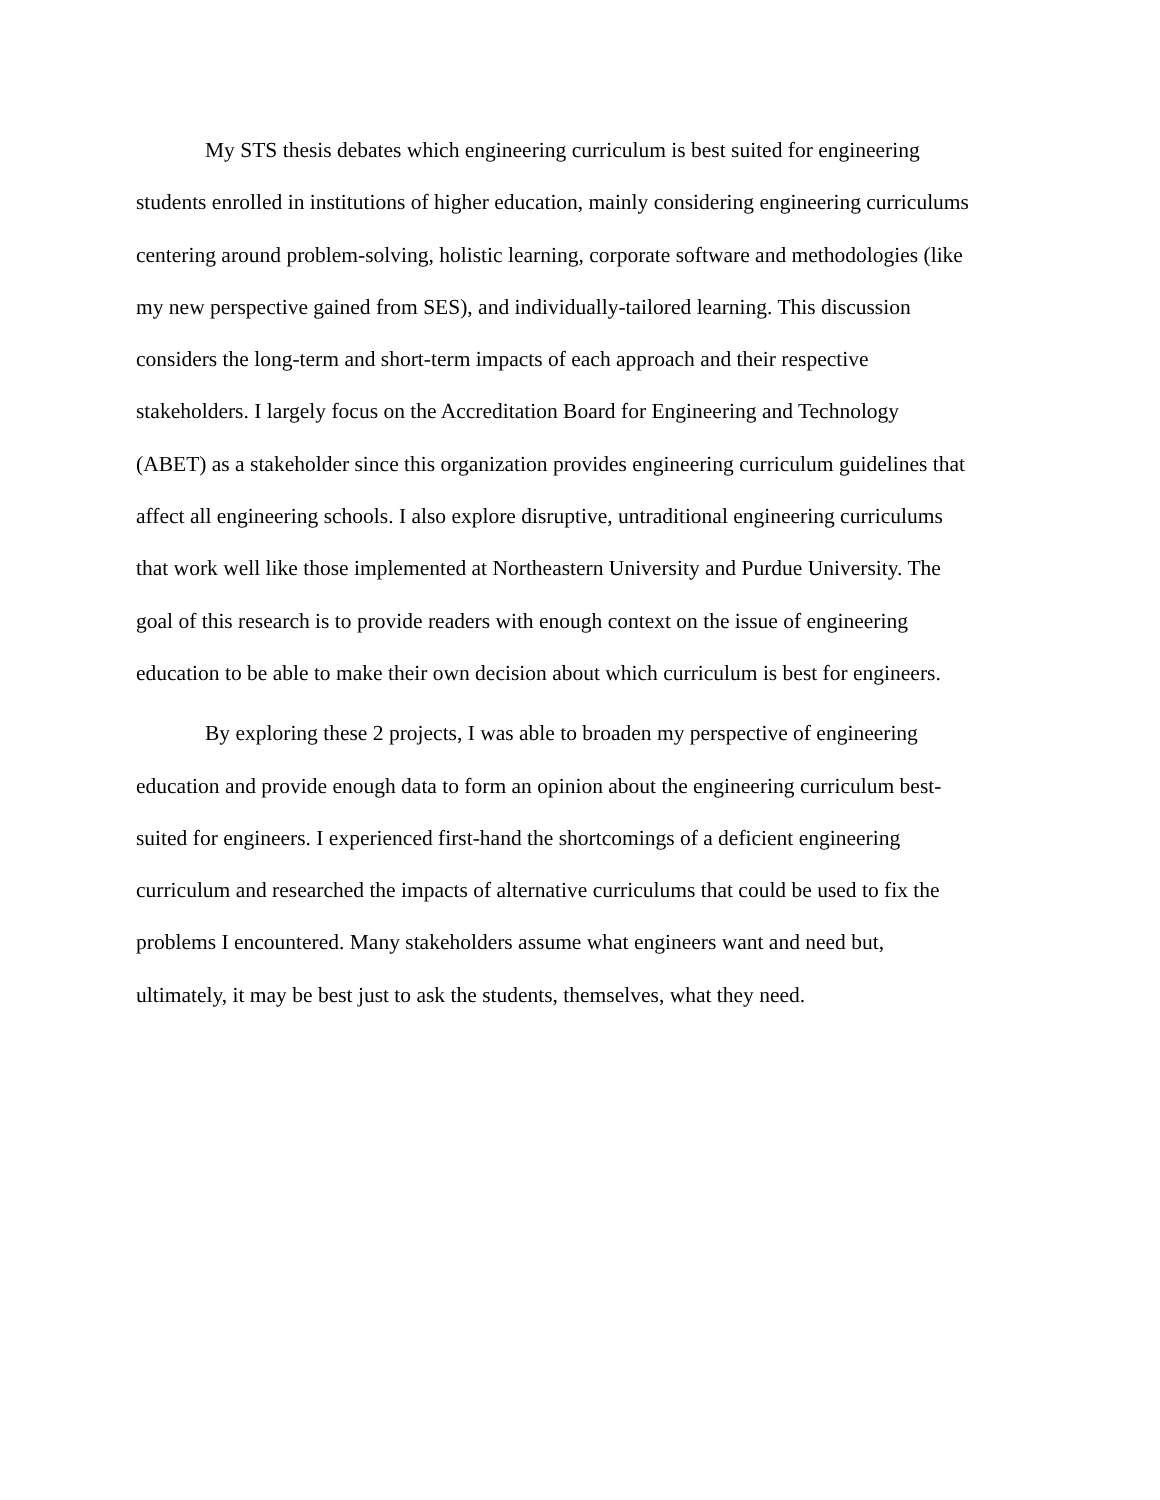My STS thesis debates which engineering curriculum is best suited for engineering
students enrolled in institutions of higher education, mainly considering engineering curriculums
centering around problem-solving, holistic learning, corporate software and methodologies (like
my new perspective gained from SES), and individually-tailored learning. This discussion
considers the long-term and short-term impacts of each approach and their respective
stakeholders. I largely focus on the Accreditation Board for Engineering and Technology
(ABET) as a stakeholder since this organization provides engineering curriculum guidelines that
affect all engineering schools. I also explore disruptive, untraditional engineering curriculums
that work well like those implemented at Northeastern University and Purdue University. The
goal of this research is to provide readers with enough context on the issue of engineering
education to be able to make their own decision about which curriculum is best for engineers.
By exploring these 2 projects, I was able to broaden my perspective of engineering
education and provide enough data to form an opinion about the engineering curriculum best-
suited for engineers. I experienced first-hand the shortcomings of a deficient engineering
curriculum and researched the impacts of alternative curriculums that could be used to fix the
problems I encountered. Many stakeholders assume what engineers want and need but,
ultimately, it may be best just to ask the students, themselves, what they need.